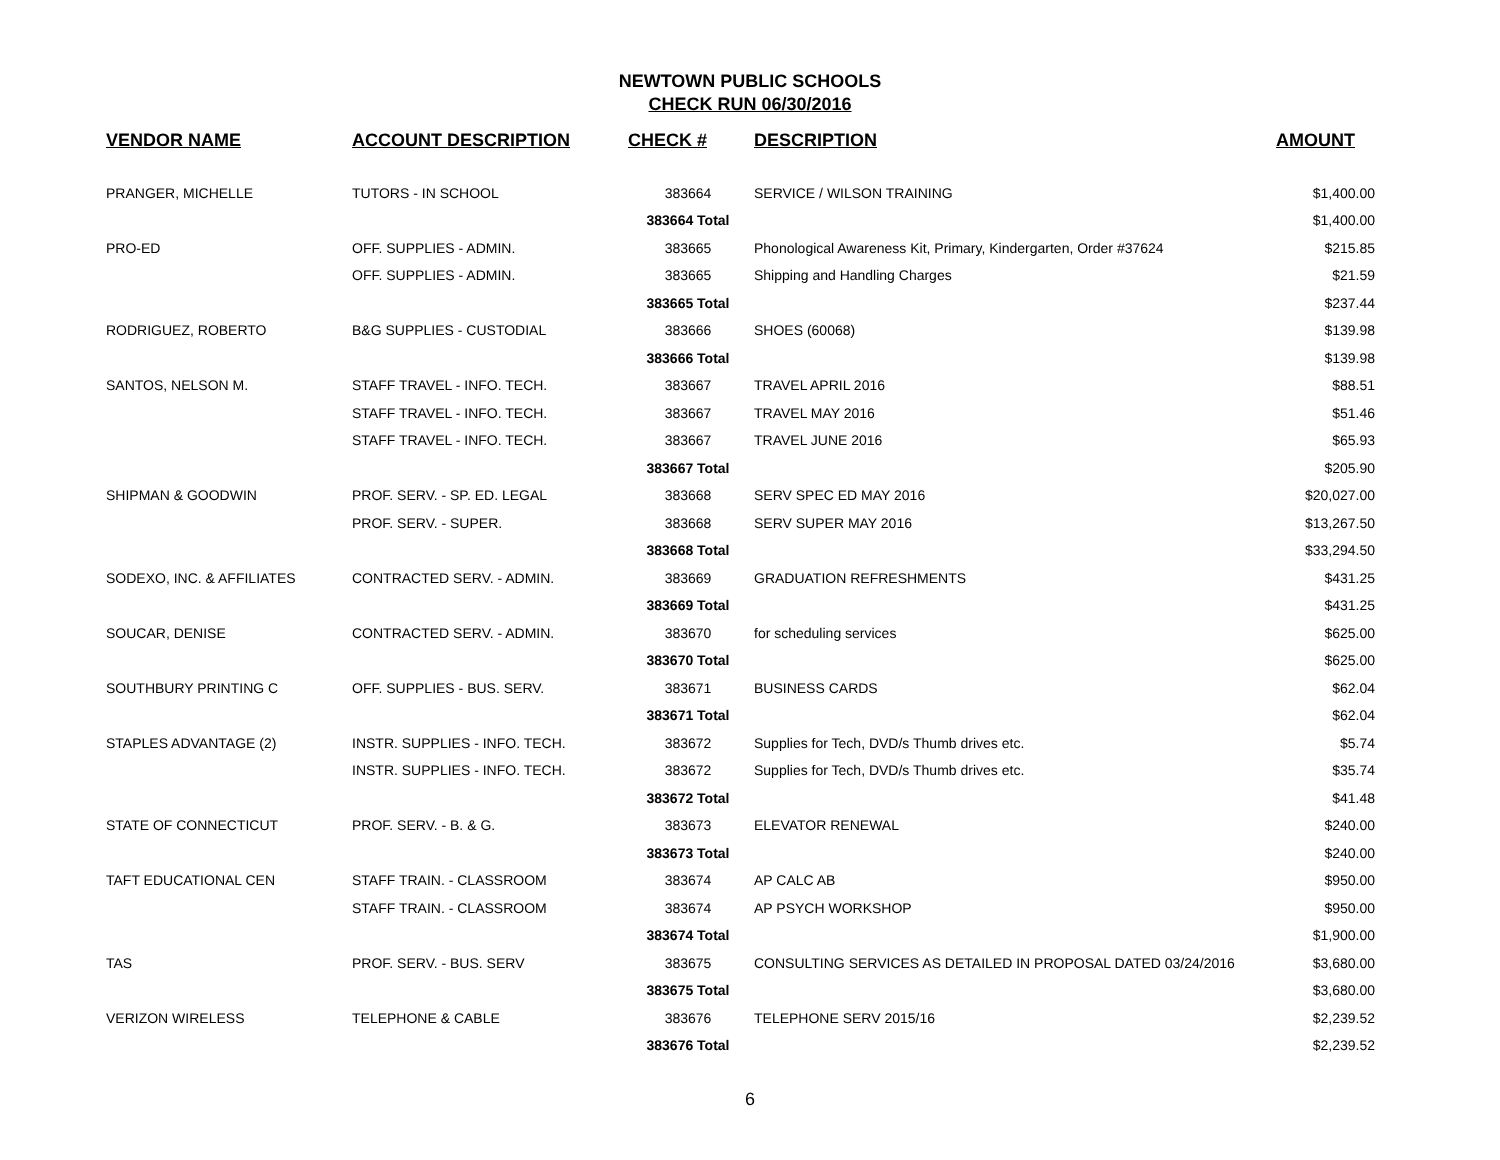NEWTOWN PUBLIC SCHOOLS
CHECK RUN 06/30/2016
| VENDOR NAME | ACCOUNT DESCRIPTION | CHECK # | DESCRIPTION | AMOUNT |
| --- | --- | --- | --- | --- |
| PRANGER, MICHELLE | TUTORS - IN SCHOOL | 383664 | SERVICE / WILSON TRAINING | $1,400.00 |
| | | 383664 Total | | $1,400.00 |
| PRO-ED | OFF. SUPPLIES - ADMIN. | 383665 | Phonological Awareness Kit, Primary, Kindergarten, Order #37624 | $215.85 |
| | OFF. SUPPLIES - ADMIN. | 383665 | Shipping and Handling Charges | $21.59 |
| | | 383665 Total | | $237.44 |
| RODRIGUEZ, ROBERTO | B&G SUPPLIES - CUSTODIAL | 383666 | SHOES (60068) | $139.98 |
| | | 383666 Total | | $139.98 |
| SANTOS, NELSON M. | STAFF TRAVEL - INFO. TECH. | 383667 | TRAVEL APRIL 2016 | $88.51 |
| | STAFF TRAVEL - INFO. TECH. | 383667 | TRAVEL MAY 2016 | $51.46 |
| | STAFF TRAVEL - INFO. TECH. | 383667 | TRAVEL JUNE 2016 | $65.93 |
| | | 383667 Total | | $205.90 |
| SHIPMAN & GOODWIN | PROF. SERV. - SP. ED. LEGAL | 383668 | SERV SPEC ED MAY 2016 | $20,027.00 |
| | PROF. SERV. - SUPER. | 383668 | SERV SUPER MAY 2016 | $13,267.50 |
| | | 383668 Total | | $33,294.50 |
| SODEXO, INC. & AFFILIATES | CONTRACTED SERV. - ADMIN. | 383669 | GRADUATION REFRESHMENTS | $431.25 |
| | | 383669 Total | | $431.25 |
| SOUCAR, DENISE | CONTRACTED SERV. - ADMIN. | 383670 | for scheduling services | $625.00 |
| | | 383670 Total | | $625.00 |
| SOUTHBURY PRINTING C | OFF. SUPPLIES - BUS. SERV. | 383671 | BUSINESS CARDS | $62.04 |
| | | 383671 Total | | $62.04 |
| STAPLES ADVANTAGE (2) | INSTR. SUPPLIES - INFO. TECH. | 383672 | Supplies for Tech, DVD/s Thumb drives etc. | $5.74 |
| | INSTR. SUPPLIES - INFO. TECH. | 383672 | Supplies for Tech, DVD/s Thumb drives etc. | $35.74 |
| | | 383672 Total | | $41.48 |
| STATE OF CONNECTICUT | PROF. SERV. - B. & G. | 383673 | ELEVATOR RENEWAL | $240.00 |
| | | 383673 Total | | $240.00 |
| TAFT EDUCATIONAL CEN | STAFF TRAIN. - CLASSROOM | 383674 | AP CALC AB | $950.00 |
| | STAFF TRAIN. - CLASSROOM | 383674 | AP PSYCH WORKSHOP | $950.00 |
| | | 383674 Total | | $1,900.00 |
| TAS | PROF. SERV. - BUS. SERV | 383675 | CONSULTING SERVICES AS DETAILED IN PROPOSAL DATED 03/24/2016 | $3,680.00 |
| | | 383675 Total | | $3,680.00 |
| VERIZON WIRELESS | TELEPHONE & CABLE | 383676 | TELEPHONE SERV 2015/16 | $2,239.52 |
| | | 383676 Total | | $2,239.52 |
6